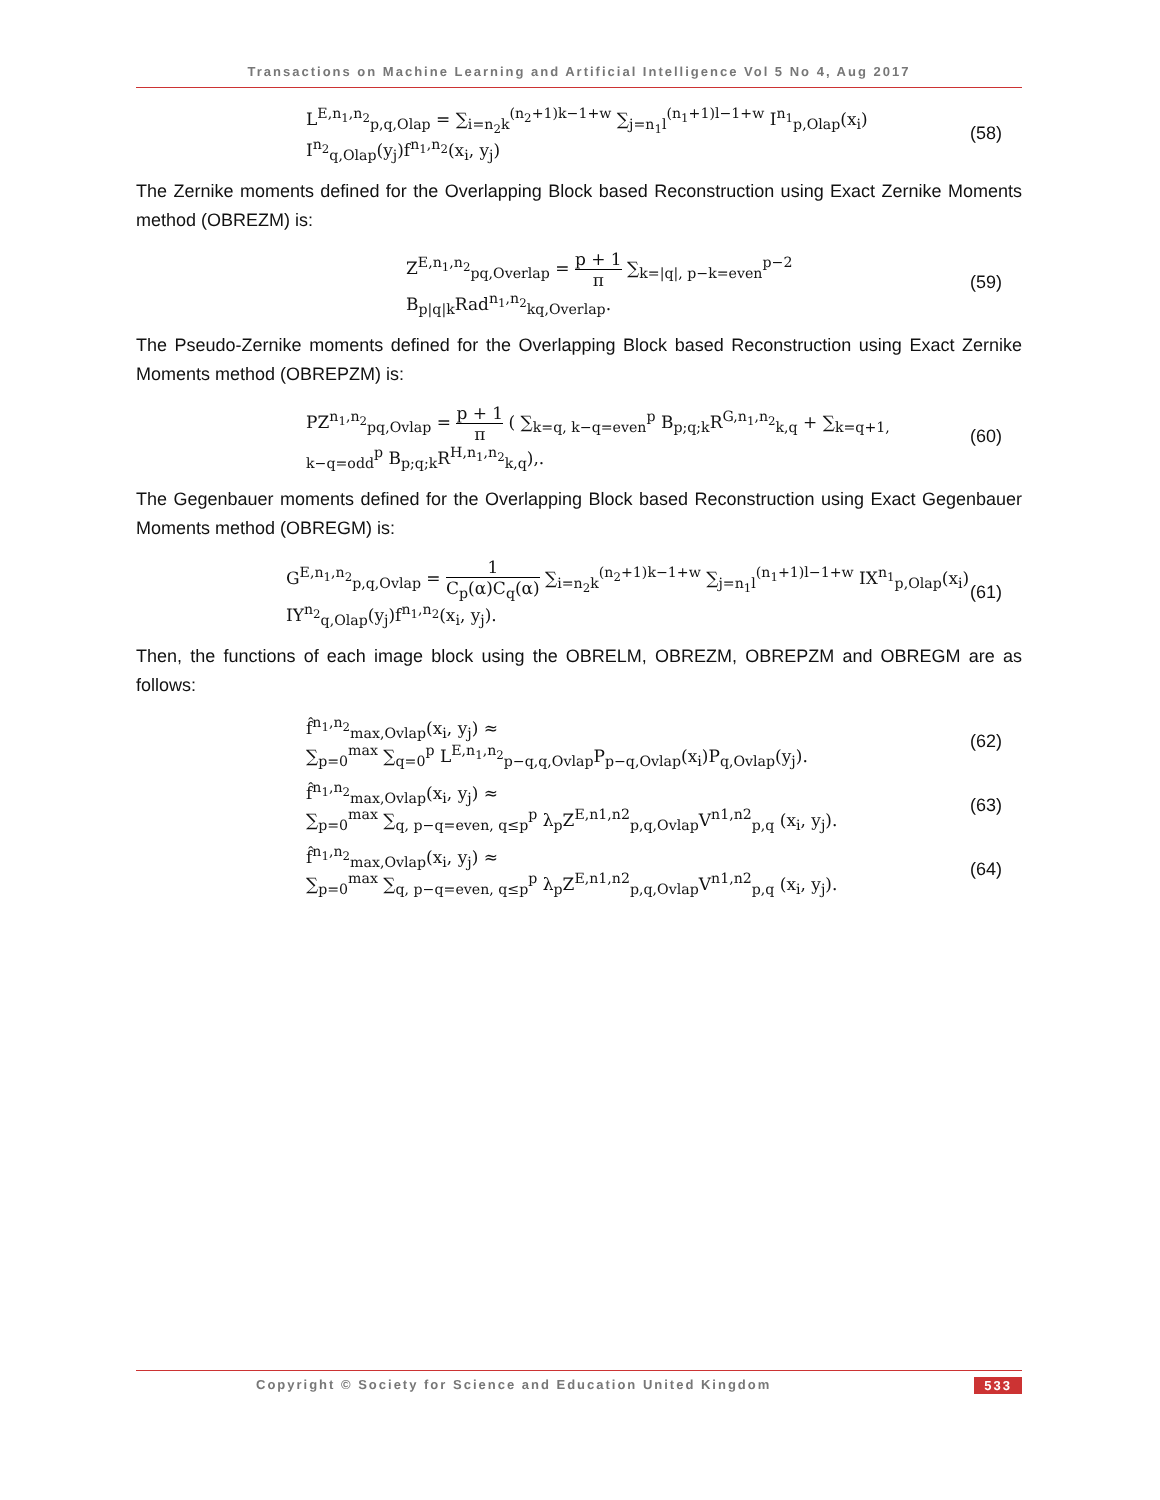Transactions on Machine Learning and Artificial Intelligence Vol 5 No 4, Aug 2017
L<sup>E,n<sub>1</sub>,n<sub>2</sub></sup><sub>p,q,Olap</sub> = ∑<sub>i=n<sub>2</sub>k</sub><sup>(n<sub>2</sub>+1)k−1+w</sup> ∑<sub>j=n<sub>1</sub>l</sub><sup>(n<sub>1</sub>+1)l−1+w</sup> I<sup>n<sub>1</sub></sup><sub>p,Olap</sub>(x<sub>i</sub>) I<sup>n<sub>2</sub></sup><sub>q,Olap</sub>(y<sub>j</sub>)f<sup>n<sub>1</sub>,n<sub>2</sub></sup>(x<sub>i</sub>, y<sub>j</sub>)
(58)
The Zernike moments defined for the Overlapping Block based Reconstruction using Exact Zernike Moments method (OBREZM) is:
Z<sup>E,n<sub>1</sub>,n<sub>2</sub></sup><sub>pq,Overlap</sub> = p + 1 π ∑<sub>k=|q|, p−k=even</sub><sup>p−2</sup> B<sub>p|q|k</sub>Rad<sup>n<sub>1</sub>,n<sub>2</sub></sup><sub>kq,Overlap</sub>.
(59)
The Pseudo-Zernike moments defined for the Overlapping Block based Reconstruction using Exact Zernike Moments method (OBREPZM) is:
PZ<sup>n<sub>1</sub>,n<sub>2</sub></sup><sub>pq,Ovlap</sub> = p + 1 π ( ∑<sub>k=q, k−q=even</sub><sup>p</sup> B<sub>p;q;k</sub>R<sup>G,n<sub>1</sub>,n<sub>2</sub></sup><sub>k,q</sub> + ∑<sub>k=q+1, k−q=odd</sub><sup>p</sup> B<sub>p;q;k</sub>R<sup>H,n<sub>1</sub>,n<sub>2</sub></sup><sub>k,q</sub>),.
(60)
The Gegenbauer moments defined for the Overlapping Block based Reconstruction using Exact Gegenbauer Moments method (OBREGM) is:
G<sup>E,n<sub>1</sub>,n<sub>2</sub></sup><sub>p,q,Ovlap</sub> = 1 C<sub>p</sub>(α)C<sub>q</sub>(α) ∑<sub>i=n<sub>2</sub>k</sub><sup>(n<sub>2</sub>+1)k−1+w</sup> ∑<sub>j=n<sub>1</sub>l</sub><sup>(n<sub>1</sub>+1)l−1+w</sup> IX<sup>n<sub>1</sub></sup><sub>p,Olap</sub>(x<sub>i</sub>) IY<sup>n<sub>2</sub></sup><sub>q,Olap</sub>(y<sub>j</sub>)f<sup>n<sub>1</sub>,n<sub>2</sub></sup>(x<sub>i</sub>, y<sub>j</sub>).
(61)
Then, the functions of each image block using the OBRELM, OBREZM, OBREPZM and OBREGM are as follows:
f̂<sup>n<sub>1</sub>,n<sub>2</sub></sup><sub>max,Ovlap</sub>(x<sub>i</sub>, y<sub>j</sub>) ≈
∑<sub>p=0</sub><sup>max</sup> ∑<sub>q=0</sub><sup>p</sup> L<sup>E,n<sub>1</sub>,n<sub>2</sub></sup><sub>p−q,q,Ovlap</sub>P<sub>p−q,Ovlap</sub>(x<sub>i</sub>)P<sub>q,Ovlap</sub>(y<sub>j</sub>).
(62)
f̂<sup>n<sub>1</sub>,n<sub>2</sub></sup><sub>max,Ovlap</sub>(x<sub>i</sub>, y<sub>j</sub>) ≈
∑<sub>p=0</sub><sup>max</sup> ∑<sub>q, p−q=even, q≤p</sub><sup>p</sup> λ<sub>p</sub>Z<sup>E,n1,n2</sup><sub>p,q,Ovlap</sub>V<sup>n1,n2</sup><sub>p,q</sub> (x<sub>i</sub>, y<sub>j</sub>).
(63)
f̂<sup>n<sub>1</sub>,n<sub>2</sub></sup><sub>max,Ovlap</sub>(x<sub>i</sub>, y<sub>j</sub>) ≈
∑<sub>p=0</sub><sup>max</sup> ∑<sub>q, p−q=even, q≤p</sub><sup>p</sup> λ<sub>p</sub>Z<sup>E,n1,n2</sup><sub>p,q,Ovlap</sub>V<sup>n1,n2</sup><sub>p,q</sub> (x<sub>i</sub>, y<sub>j</sub>).
(64)
Copyright © Society for Science and Education United Kingdom 533